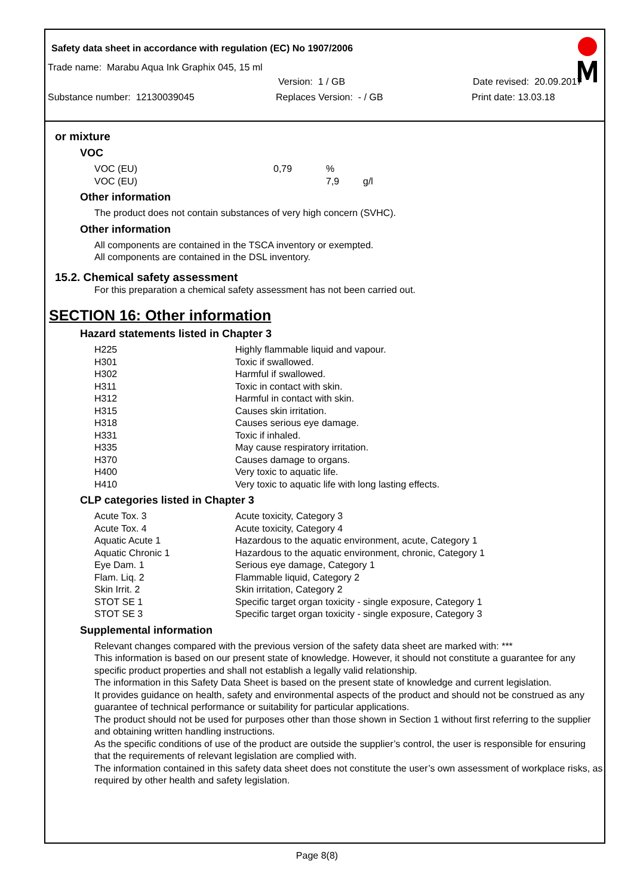Safety data sheet in accordance with regulation (EC) No 1907/2006
Trade name: Marabu Aqua Ink Graphix 045, 15 ml
Version: 1 / GB Date revised: 20.09.2017
Substance number: 12130039045 Replaces Version: - / GB Print date: 13.03.18
or mixture
VOC
| VOC (EU) | 0,79 | % | |
| VOC (EU) | | 7,9 | g/l |
Other information
The product does not contain substances of very high concern (SVHC).
Other information
All components are contained in the TSCA inventory or exempted.
All components are contained in the DSL inventory.
15.2. Chemical safety assessment
For this preparation a chemical safety assessment has not been carried out.
SECTION 16: Other information
Hazard statements listed in Chapter 3
| H225 | Highly flammable liquid and vapour. |
| H301 | Toxic if swallowed. |
| H302 | Harmful if swallowed. |
| H311 | Toxic in contact with skin. |
| H312 | Harmful in contact with skin. |
| H315 | Causes skin irritation. |
| H318 | Causes serious eye damage. |
| H331 | Toxic if inhaled. |
| H335 | May cause respiratory irritation. |
| H370 | Causes damage to organs. |
| H400 | Very toxic to aquatic life. |
| H410 | Very toxic to aquatic life with long lasting effects. |
CLP categories listed in Chapter 3
| Acute Tox. 3 | Acute toxicity, Category 3 |
| Acute Tox. 4 | Acute toxicity, Category 4 |
| Aquatic Acute 1 | Hazardous to the aquatic environment, acute, Category 1 |
| Aquatic Chronic 1 | Hazardous to the aquatic environment, chronic, Category 1 |
| Eye Dam. 1 | Serious eye damage, Category 1 |
| Flam. Liq. 2 | Flammable liquid, Category 2 |
| Skin Irrit. 2 | Skin irritation, Category 2 |
| STOT SE 1 | Specific target organ toxicity - single exposure, Category 1 |
| STOT SE 3 | Specific target organ toxicity - single exposure, Category 3 |
Supplemental information
Relevant changes compared with the previous version of the safety data sheet are marked with: ***
This information is based on our present state of knowledge. However, it should not constitute a guarantee for any specific product properties and shall not establish a legally valid relationship.
The information in this Safety Data Sheet is based on the present state of knowledge and current legislation.
It provides guidance on health, safety and environmental aspects of the product and should not be construed as any guarantee of technical performance or suitability for particular applications.
The product should not be used for purposes other than those shown in Section 1 without first referring to the supplier and obtaining written handling instructions.
As the specific conditions of use of the product are outside the supplier’s control, the user is responsible for ensuring that the requirements of relevant legislation are complied with.
The information contained in this safety data sheet does not constitute the user’s own assessment of workplace risks, as required by other health and safety legislation.
Page 8(8)